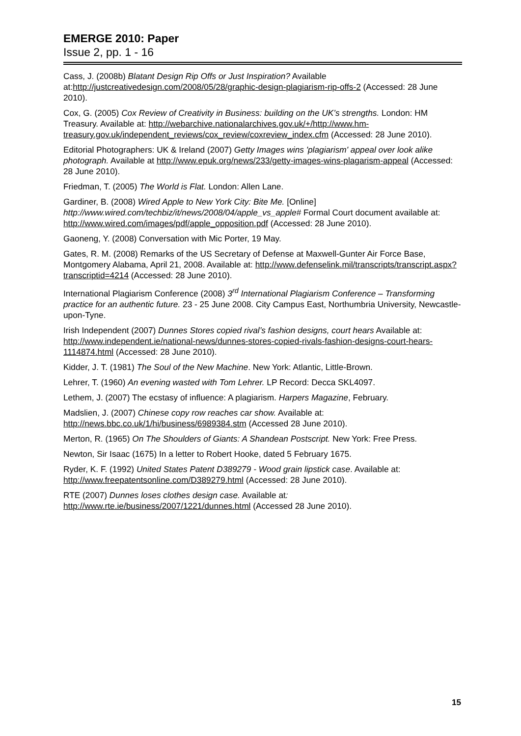EMERGE 2010: Paper
Issue 2, pp. 1 - 16
Cass, J. (2008b) Blatant Design Rip Offs or Just Inspiration? Available at:http://justcreativedesign.com/2008/05/28/graphic-design-plagiarism-rip-offs-2 (Accessed: 28 June 2010).
Cox, G. (2005) Cox Review of Creativity in Business: building on the UK’s strengths. London: HM Treasury. Available at: http://webarchive.nationalarchives.gov.uk/+/http://www.hm-treasury.gov.uk/independent_reviews/cox_review/coxreview_index.cfm (Accessed: 28 June 2010).
Editorial Photographers: UK & Ireland (2007) Getty Images wins 'plagiarism' appeal over look alike photograph. Available at http://www.epuk.org/news/233/getty-images-wins-plagarism-appeal (Accessed: 28 June 2010).
Friedman, T. (2005) The World is Flat. London: Allen Lane.
Gardiner, B. (2008) Wired Apple to New York City: Bite Me. [Online] http://www.wired.com/techbiz/it/news/2008/04/apple_vs_apple# Formal Court document available at: http://www.wired.com/images/pdf/apple_opposition.pdf (Accessed: 28 June 2010).
Gaoneng, Y. (2008) Conversation with Mic Porter, 19 May.
Gates, R. M. (2008) Remarks of the US Secretary of Defense at Maxwell-Gunter Air Force Base, Montgomery Alabama, April 21, 2008. Available at: http://www.defenselink.mil/transcripts/transcript.aspx?transcriptid=4214 (Accessed: 28 June 2010).
International Plagiarism Conference (2008) 3<sup>rd</sup> International Plagiarism Conference – Transforming practice for an authentic future. 23 - 25 June 2008. City Campus East, Northumbria University, Newcastle-upon-Tyne.
Irish Independent (2007) Dunnes Stores copied rival’s fashion designs, court hears Available at: http://www.independent.ie/national-news/dunnes-stores-copied-rivals-fashion-designs-court-hears-1114874.html (Accessed: 28 June 2010).
Kidder, J. T. (1981) The Soul of the New Machine. New York: Atlantic, Little-Brown.
Lehrer, T. (1960) An evening wasted with Tom Lehrer. LP Record: Decca SKL4097.
Lethem, J. (2007) The ecstasy of influence: A plagiarism. Harpers Magazine, February.
Madslien, J. (2007) Chinese copy row reaches car show. Available at: http://news.bbc.co.uk/1/hi/business/6989384.stm (Accessed 28 June 2010).
Merton, R. (1965) On The Shoulders of Giants: A Shandean Postscript. New York: Free Press.
Newton, Sir Isaac (1675) In a letter to Robert Hooke, dated 5 February 1675.
Ryder, K. F. (1992) United States Patent D389279 - Wood grain lipstick case. Available at: http://www.freepatentsonline.com/D389279.html (Accessed: 28 June 2010).
RTE (2007) Dunnes loses clothes design case. Available at: http://www.rte.ie/business/2007/1221/dunnes.html (Accessed 28 June 2010).
15